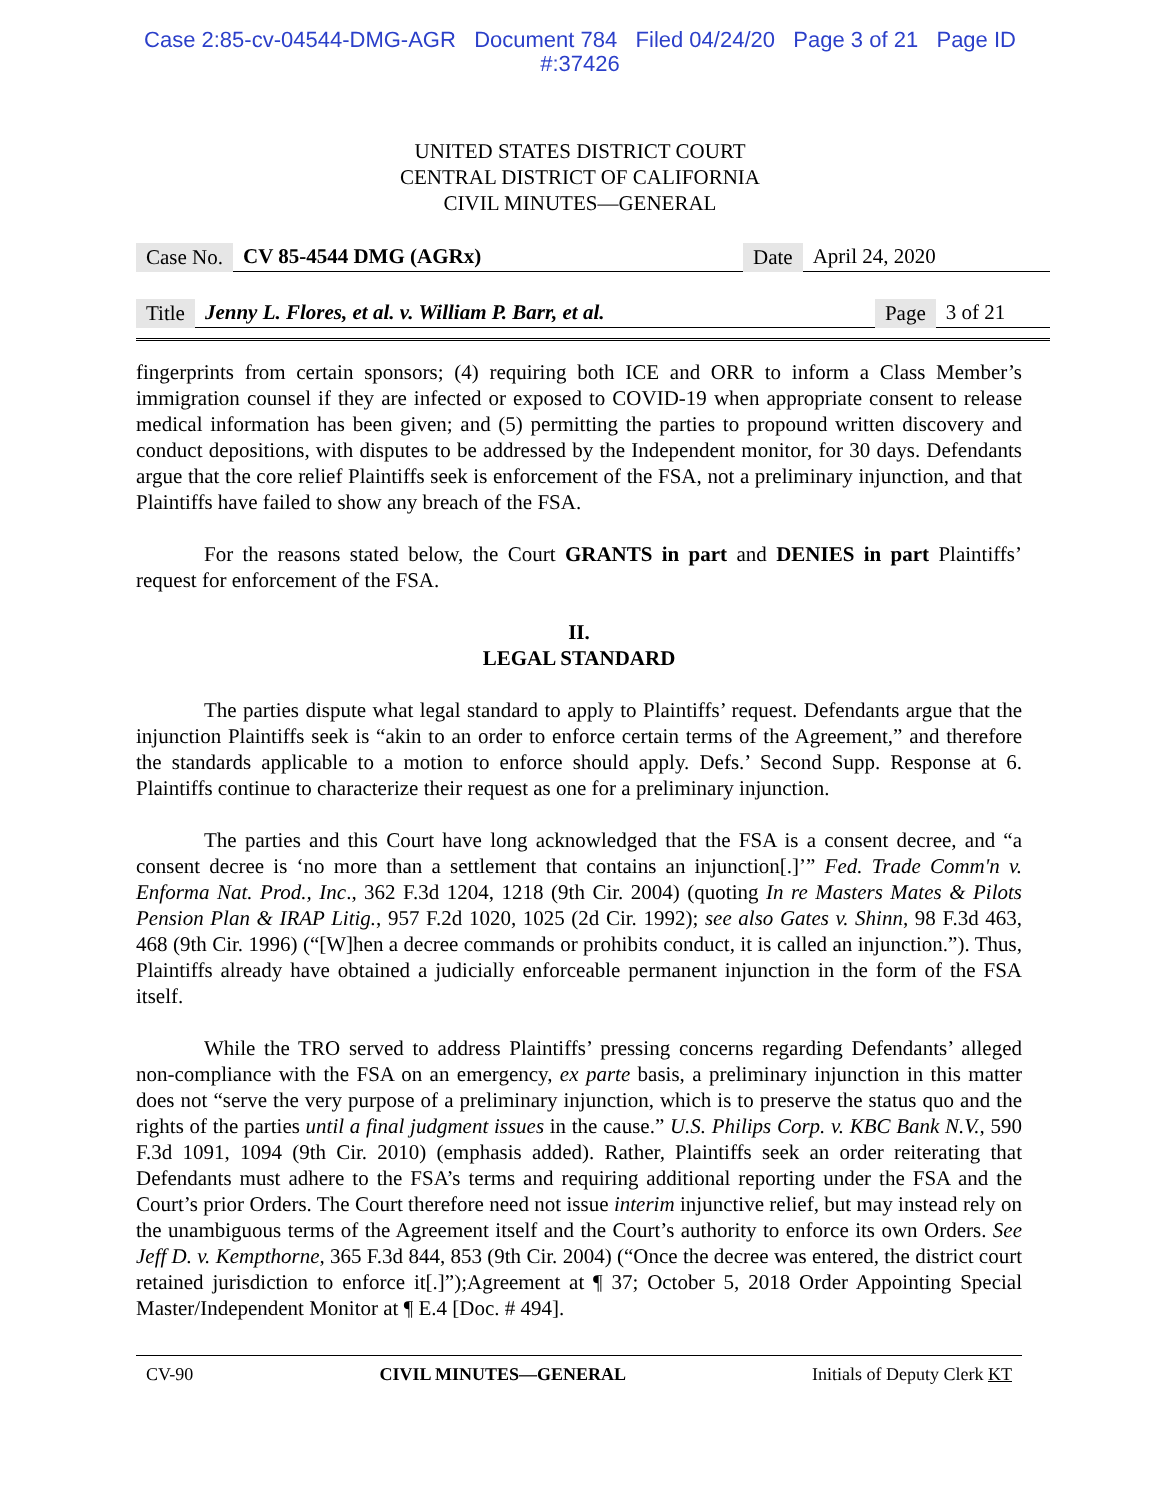Case 2:85-cv-04544-DMG-AGR Document 784 Filed 04/24/20 Page 3 of 21 Page ID
#:37426
UNITED STATES DISTRICT COURT
CENTRAL DISTRICT OF CALIFORNIA
CIVIL MINUTES—GENERAL
Case No. CV 85-4544 DMG (AGRx) Date April 24, 2020
Title Jenny L. Flores, et al. v. William P. Barr, et al. Page 3 of 21
fingerprints from certain sponsors; (4) requiring both ICE and ORR to inform a Class Member’s immigration counsel if they are infected or exposed to COVID-19 when appropriate consent to release medical information has been given; and (5) permitting the parties to propound written discovery and conduct depositions, with disputes to be addressed by the Independent monitor, for 30 days. Defendants argue that the core relief Plaintiffs seek is enforcement of the FSA, not a preliminary injunction, and that Plaintiffs have failed to show any breach of the FSA.
For the reasons stated below, the Court GRANTS in part and DENIES in part Plaintiffs’ request for enforcement of the FSA.
II.
LEGAL STANDARD
The parties dispute what legal standard to apply to Plaintiffs’ request. Defendants argue that the injunction Plaintiffs seek is “akin to an order to enforce certain terms of the Agreement,” and therefore the standards applicable to a motion to enforce should apply. Defs.’ Second Supp. Response at 6. Plaintiffs continue to characterize their request as one for a preliminary injunction.
The parties and this Court have long acknowledged that the FSA is a consent decree, and “a consent decree is ‘no more than a settlement that contains an injunction[.]’” Fed. Trade Comm'n v. Enforma Nat. Prod., Inc., 362 F.3d 1204, 1218 (9th Cir. 2004) (quoting In re Masters Mates & Pilots Pension Plan & IRAP Litig., 957 F.2d 1020, 1025 (2d Cir. 1992); see also Gates v. Shinn, 98 F.3d 463, 468 (9th Cir. 1996) (“[W]hen a decree commands or prohibits conduct, it is called an injunction.”). Thus, Plaintiffs already have obtained a judicially enforceable permanent injunction in the form of the FSA itself.
While the TRO served to address Plaintiffs’ pressing concerns regarding Defendants’ alleged non-compliance with the FSA on an emergency, ex parte basis, a preliminary injunction in this matter does not “serve the very purpose of a preliminary injunction, which is to preserve the status quo and the rights of the parties until a final judgment issues in the cause.” U.S. Philips Corp. v. KBC Bank N.V., 590 F.3d 1091, 1094 (9th Cir. 2010) (emphasis added). Rather, Plaintiffs seek an order reiterating that Defendants must adhere to the FSA’s terms and requiring additional reporting under the FSA and the Court’s prior Orders. The Court therefore need not issue interim injunctive relief, but may instead rely on the unambiguous terms of the Agreement itself and the Court’s authority to enforce its own Orders. See Jeff D. v. Kempthorne, 365 F.3d 844, 853 (9th Cir. 2004) (“Once the decree was entered, the district court retained jurisdiction to enforce it[.]”);Agreement at ¶ 37; October 5, 2018 Order Appointing Special Master/Independent Monitor at ¶ E.4 [Doc. # 494].
CV-90 CIVIL MINUTES—GENERAL Initials of Deputy Clerk KT